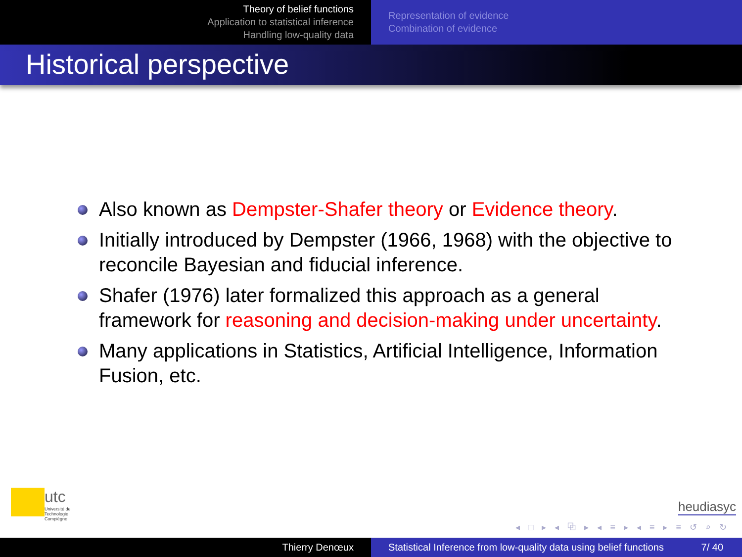Theory of belief functions
Application to statistical inference
Handling low-quality data
Representation of evidence
Combination of evidence
Historical perspective
Also known as Dempster-Shafer theory or Evidence theory.
Initially introduced by Dempster (1966, 1968) with the objective to reconcile Bayesian and fiducial inference.
Shafer (1976) later formalized this approach as a general framework for reasoning and decision-making under uncertainty.
Many applications in Statistics, Artificial Intelligence, Information Fusion, etc.
utc
Université de Technologie
Compiègne
heudiasyc
◂ □ ▸ ◂ ⧉ ▸ ◂ ≡ ▸ ◂ ≡ ▸ ≡ ↺ ⌕ ↻
Thierry Denœux Statistical Inference from low-quality data using belief functions 7/ 40